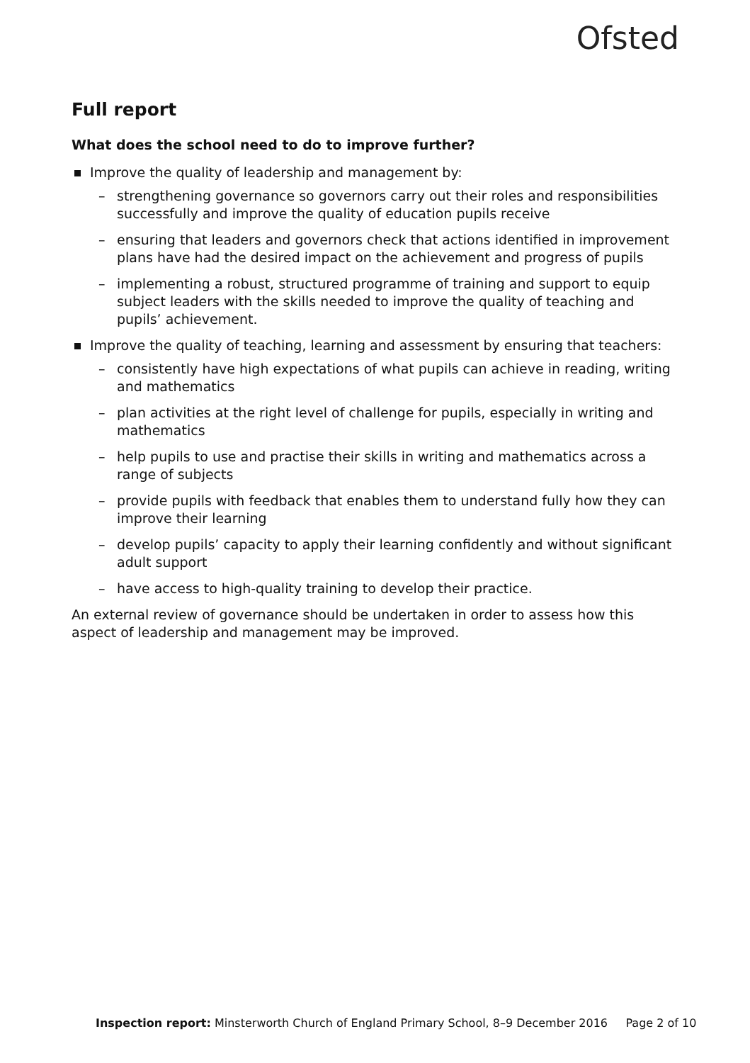Ofsted
Full report
What does the school need to do to improve further?
Improve the quality of leadership and management by:
– strengthening governance so governors carry out their roles and responsibilities successfully and improve the quality of education pupils receive
– ensuring that leaders and governors check that actions identified in improvement plans have had the desired impact on the achievement and progress of pupils
– implementing a robust, structured programme of training and support to equip subject leaders with the skills needed to improve the quality of teaching and pupils’ achievement.
Improve the quality of teaching, learning and assessment by ensuring that teachers:
– consistently have high expectations of what pupils can achieve in reading, writing and mathematics
– plan activities at the right level of challenge for pupils, especially in writing and mathematics
– help pupils to use and practise their skills in writing and mathematics across a range of subjects
– provide pupils with feedback that enables them to understand fully how they can improve their learning
– develop pupils’ capacity to apply their learning confidently and without significant adult support
– have access to high-quality training to develop their practice.
An external review of governance should be undertaken in order to assess how this aspect of leadership and management may be improved.
Inspection report: Minsterworth Church of England Primary School, 8–9 December 2016 Page 2 of 10